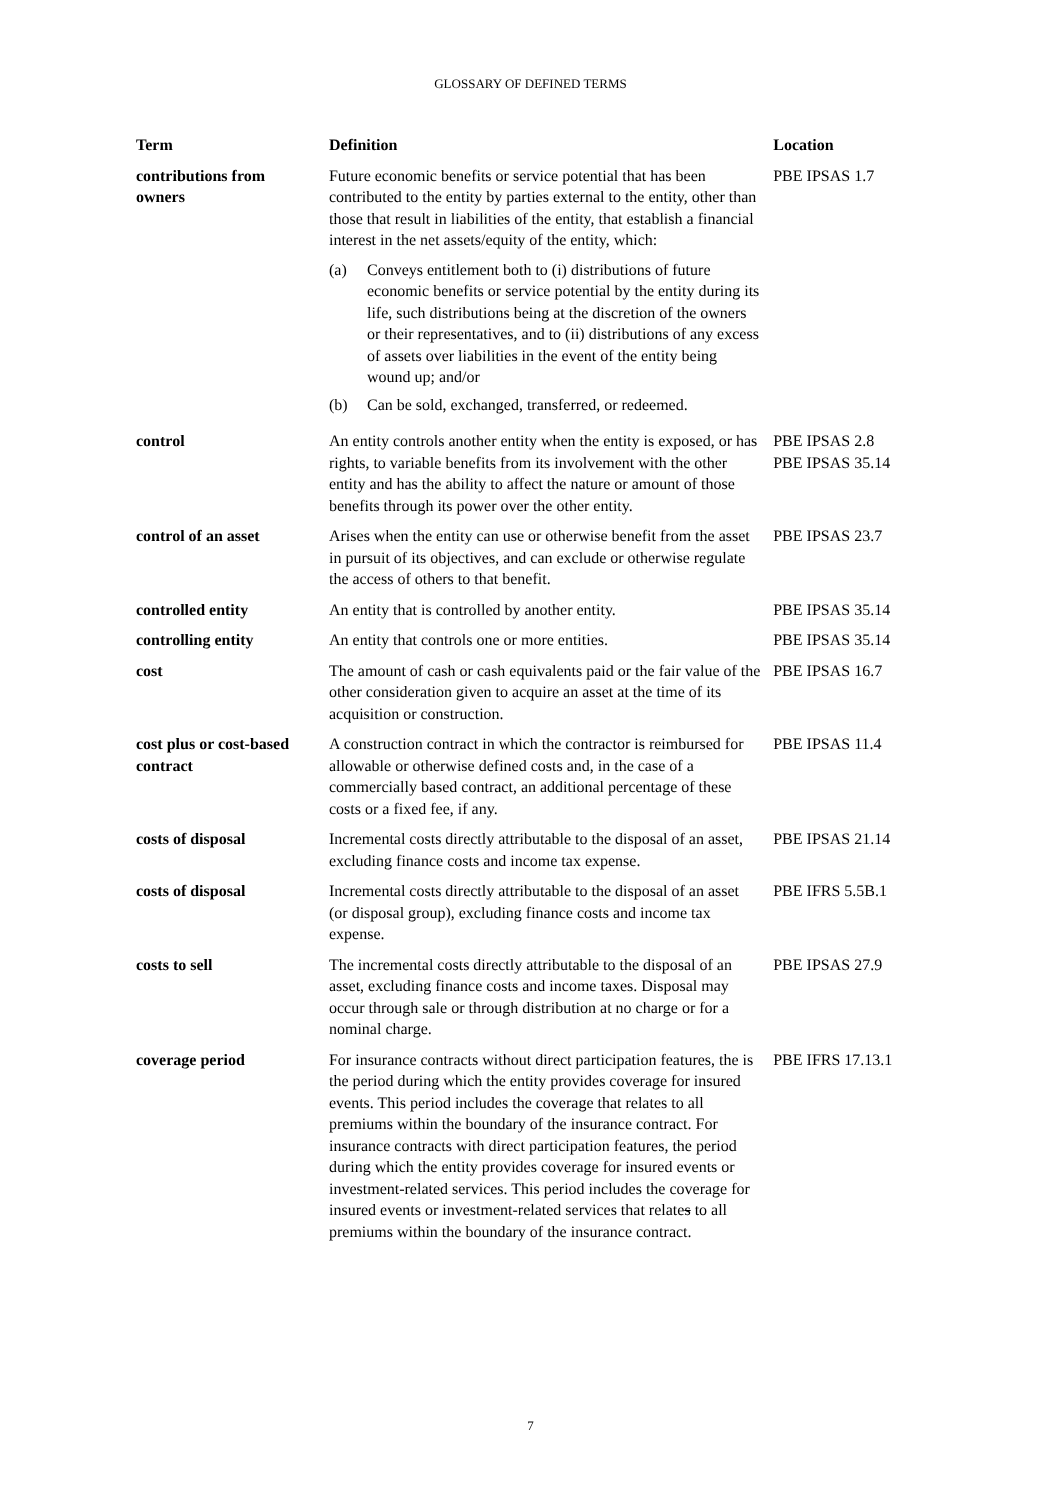GLOSSARY OF DEFINED TERMS
| Term | Definition | Location |
| --- | --- | --- |
| contributions from owners | Future economic benefits or service potential that has been contributed to the entity by parties external to the entity, other than those that result in liabilities of the entity, that establish a financial interest in the net assets/equity of the entity, which: (a) Conveys entitlement both to (i) distributions of future economic benefits or service potential by the entity during its life, such distributions being at the discretion of the owners or their representatives, and to (ii) distributions of any excess of assets over liabilities in the event of the entity being wound up; and/or (b) Can be sold, exchanged, transferred, or redeemed. | PBE IPSAS 1.7 |
| control | An entity controls another entity when the entity is exposed, or has rights, to variable benefits from its involvement with the other entity and has the ability to affect the nature or amount of those benefits through its power over the other entity. | PBE IPSAS 2.8 PBE IPSAS 35.14 |
| control of an asset | Arises when the entity can use or otherwise benefit from the asset in pursuit of its objectives, and can exclude or otherwise regulate the access of others to that benefit. | PBE IPSAS 23.7 |
| controlled entity | An entity that is controlled by another entity. | PBE IPSAS 35.14 |
| controlling entity | An entity that controls one or more entities. | PBE IPSAS 35.14 |
| cost | The amount of cash or cash equivalents paid or the fair value of the other consideration given to acquire an asset at the time of its acquisition or construction. | PBE IPSAS 16.7 |
| cost plus or cost-based contract | A construction contract in which the contractor is reimbursed for allowable or otherwise defined costs and, in the case of a commercially based contract, an additional percentage of these costs or a fixed fee, if any. | PBE IPSAS 11.4 |
| costs of disposal | Incremental costs directly attributable to the disposal of an asset, excluding finance costs and income tax expense. | PBE IPSAS 21.14 |
| costs of disposal | Incremental costs directly attributable to the disposal of an asset (or disposal group), excluding finance costs and income tax expense. | PBE IFRS 5.5B.1 |
| costs to sell | The incremental costs directly attributable to the disposal of an asset, excluding finance costs and income taxes. Disposal may occur through sale or through distribution at no charge or for a nominal charge. | PBE IPSAS 27.9 |
| coverage period | For insurance contracts without direct participation features, the is the period during which the entity provides coverage for insured events. This period includes the coverage that relates to all premiums within the boundary of the insurance contract. For insurance contracts with direct participation features, the period during which the entity provides coverage for insured events or investment-related services. This period includes the coverage for insured events or investment-related services that relate s to all premiums within the boundary of the insurance contract. | PBE IFRS 17.13.1 |
7